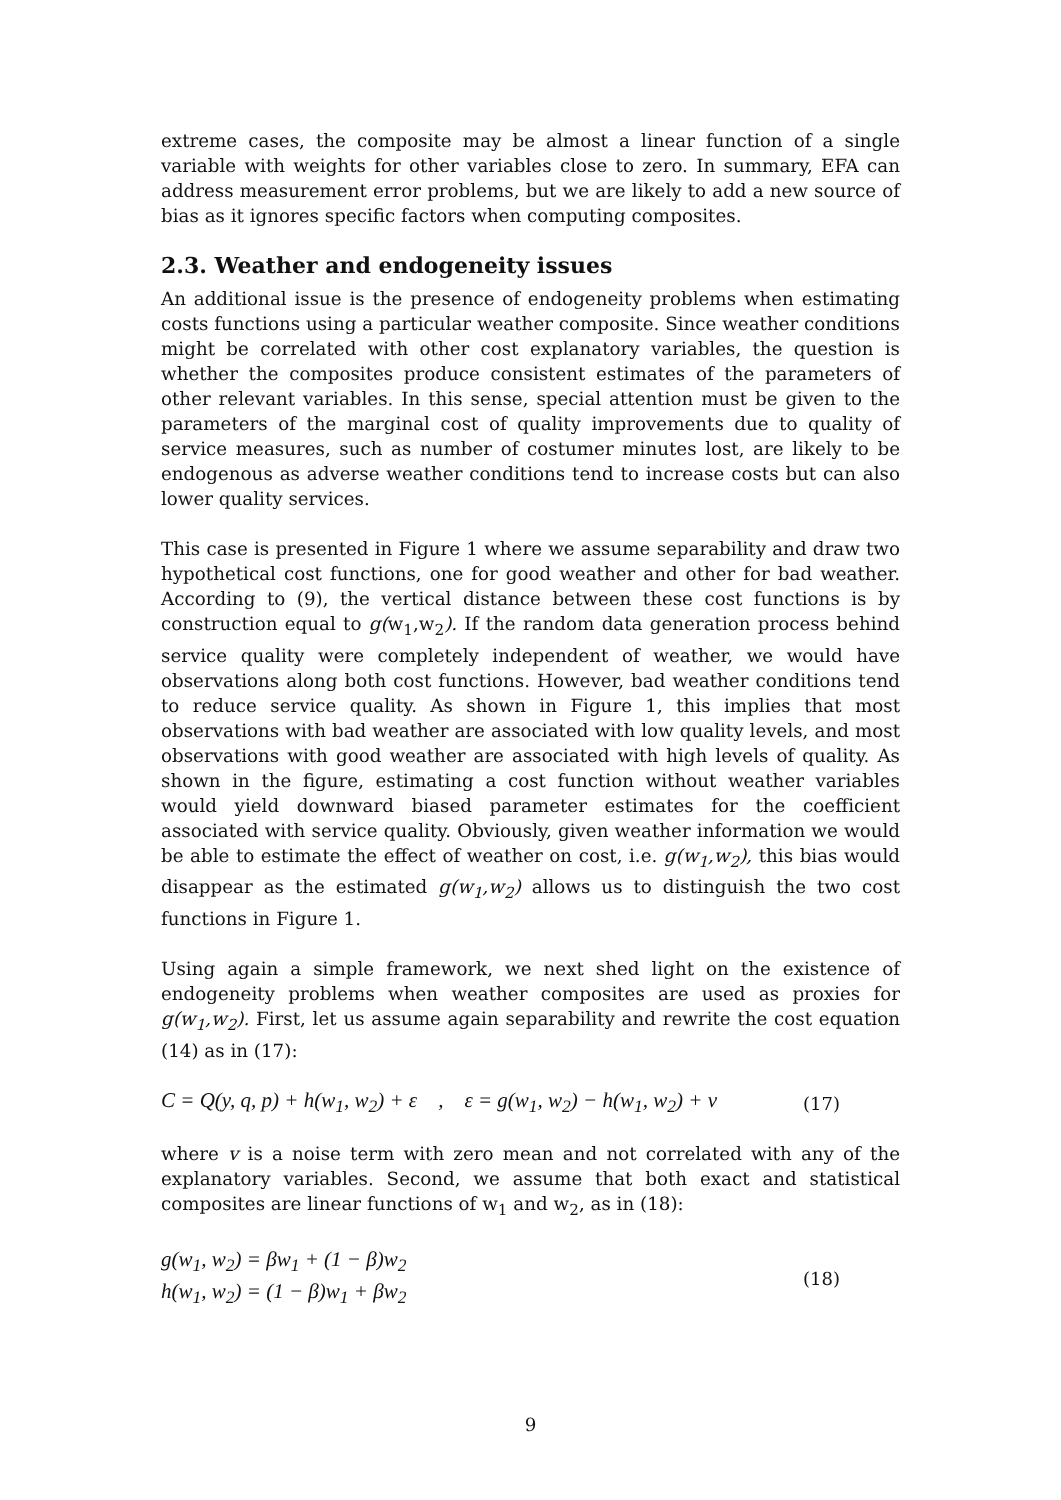extreme cases, the composite may be almost a linear function of a single variable with weights for other variables close to zero. In summary, EFA can address measurement error problems, but we are likely to add a new source of bias as it ignores specific factors when computing composites.
2.3. Weather and endogeneity issues
An additional issue is the presence of endogeneity problems when estimating costs functions using a particular weather composite. Since weather conditions might be correlated with other cost explanatory variables, the question is whether the composites produce consistent estimates of the parameters of other relevant variables. In this sense, special attention must be given to the parameters of the marginal cost of quality improvements due to quality of service measures, such as number of costumer minutes lost, are likely to be endogenous as adverse weather conditions tend to increase costs but can also lower quality services.
This case is presented in Figure 1 where we assume separability and draw two hypothetical cost functions, one for good weather and other for bad weather. According to (9), the vertical distance between these cost functions is by construction equal to g(w<sub>1</sub>,w<sub>2</sub>). If the random data generation process behind service quality were completely independent of weather, we would have observations along both cost functions. However, bad weather conditions tend to reduce service quality. As shown in Figure 1, this implies that most observations with bad weather are associated with low quality levels, and most observations with good weather are associated with high levels of quality. As shown in the figure, estimating a cost function without weather variables would yield downward biased parameter estimates for the coefficient associated with service quality. Obviously, given weather information we would be able to estimate the effect of weather on cost, i.e. g(w<sub>1</sub>,w<sub>2</sub>), this bias would disappear as the estimated g(w<sub>1</sub>,w<sub>2</sub>) allows us to distinguish the two cost functions in Figure 1.
Using again a simple framework, we next shed light on the existence of endogeneity problems when weather composites are used as proxies for g(w<sub>1</sub>,w<sub>2</sub>). First, let us assume again separability and rewrite the cost equation (14) as in (17):
C = Q(y, q, p) + h(w<sub>1</sub>, w<sub>2</sub>) + ε , ε = g(w<sub>1</sub>, w<sub>2</sub>) − h(w<sub>1</sub>, w<sub>2</sub>) + v (17)
where v is a noise term with zero mean and not correlated with any of the explanatory variables. Second, we assume that both exact and statistical composites are linear functions of w<sub>1</sub> and w<sub>2</sub>, as in (18):
g(w<sub>1</sub>, w<sub>2</sub>) = βw<sub>1</sub> + (1 − β)w<sub>2</sub>
h(w<sub>1</sub>, w<sub>2</sub>) = (1 − β)w<sub>1</sub> + βw<sub>2</sub> (18)
9